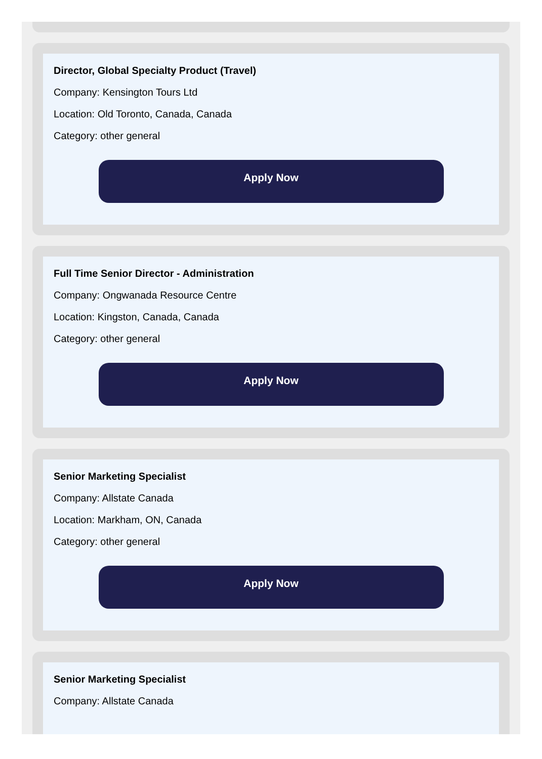Director, Global Specialty Product (Travel)
Company: Kensington Tours Ltd
Location: Old Toronto, Canada, Canada
Category: other general
Apply Now
Full Time Senior Director - Administration
Company: Ongwanada Resource Centre
Location: Kingston, Canada, Canada
Category: other general
Apply Now
Senior Marketing Specialist
Company: Allstate Canada
Location: Markham, ON, Canada
Category: other general
Apply Now
Senior Marketing Specialist
Company: Allstate Canada